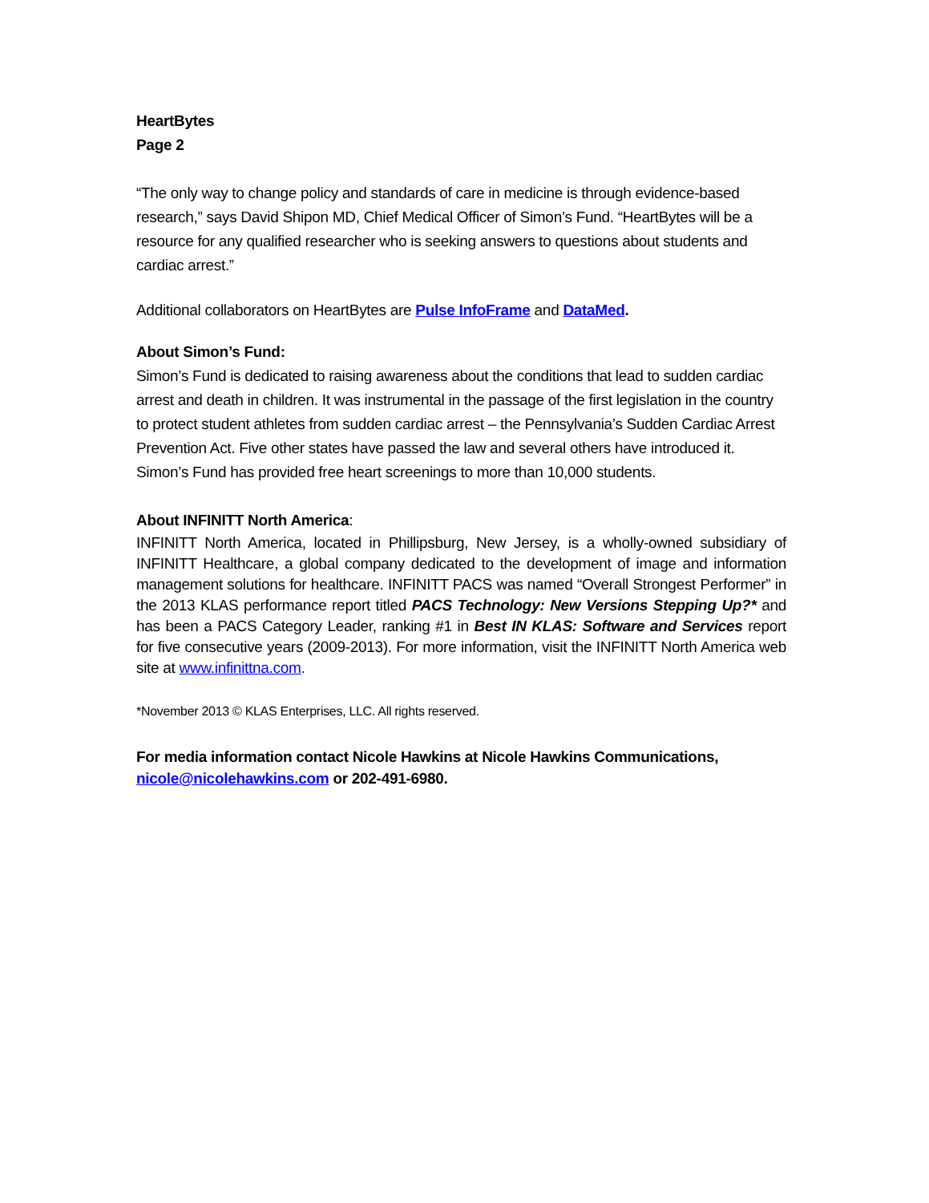HeartBytes
Page 2
“The only way to change policy and standards of care in medicine is through evidence-based research,” says David Shipon MD, Chief Medical Officer of Simon’s Fund. “HeartBytes will be a resource for any qualified researcher who is seeking answers to questions about students and cardiac arrest.”
Additional collaborators on HeartBytes are Pulse InfoFrame and DataMed.
About Simon’s Fund:
Simon’s Fund is dedicated to raising awareness about the conditions that lead to sudden cardiac arrest and death in children. It was instrumental in the passage of the first legislation in the country to protect student athletes from sudden cardiac arrest – the Pennsylvania’s Sudden Cardiac Arrest Prevention Act. Five other states have passed the law and several others have introduced it. Simon’s Fund has provided free heart screenings to more than 10,000 students.
About INFINITT North America:
INFINITT North America, located in Phillipsburg, New Jersey, is a wholly-owned subsidiary of INFINITT Healthcare, a global company dedicated to the development of image and information management solutions for healthcare. INFINITT PACS was named “Overall Strongest Performer” in the 2013 KLAS performance report titled PACS Technology: New Versions Stepping Up?* and has been a PACS Category Leader, ranking #1 in Best IN KLAS: Software and Services report for five consecutive years (2009-2013). For more information, visit the INFINITT North America web site at www.infinittna.com.
*November 2013 © KLAS Enterprises, LLC. All rights reserved.
For media information contact Nicole Hawkins at Nicole Hawkins Communications,
nicole@nicolehawkins.com or 202-491-6980.